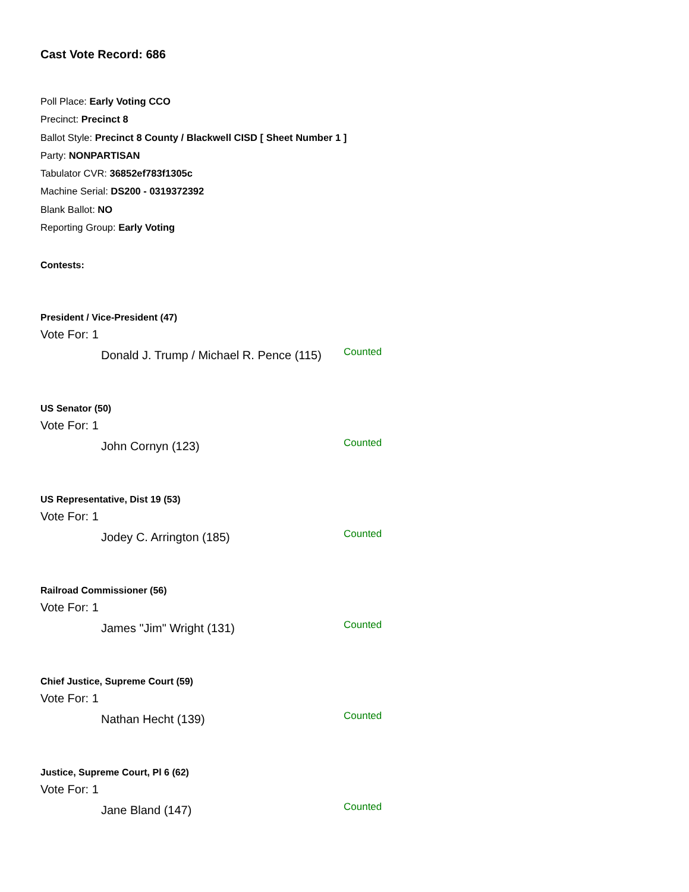Cast Vote Record: 686
Poll Place: Early Voting CCO
Precinct: Precinct 8
Ballot Style: Precinct 8 County / Blackwell CISD [ Sheet Number 1 ]
Party: NONPARTISAN
Tabulator CVR: 36852ef783f1305c
Machine Serial: DS200 - 0319372392
Blank Ballot: NO
Reporting Group: Early Voting
Contests:
President / Vice-President (47)
Vote For: 1
Donald J. Trump / Michael R. Pence (115)
Counted
US Senator (50)
Vote For: 1
John Cornyn (123)
Counted
US Representative, Dist 19 (53)
Vote For: 1
Jodey C. Arrington (185)
Counted
Railroad Commissioner (56)
Vote For: 1
James "Jim" Wright (131)
Counted
Chief Justice, Supreme Court (59)
Vote For: 1
Nathan Hecht (139)
Counted
Justice, Supreme Court, Pl 6 (62)
Vote For: 1
Jane Bland (147)
Counted